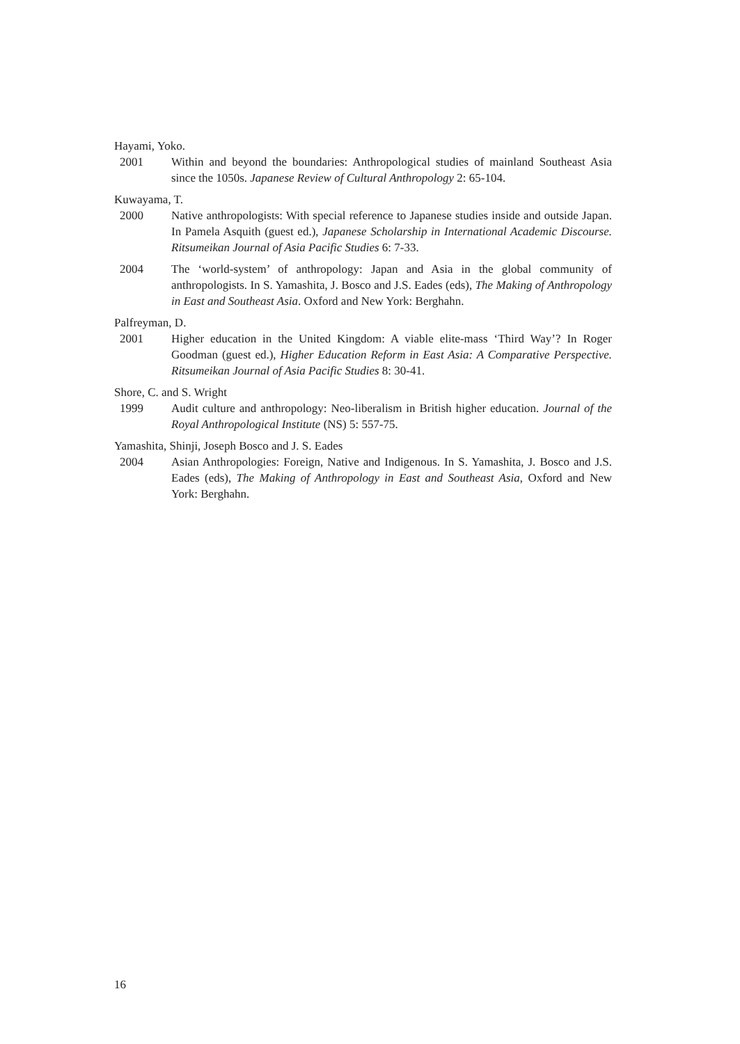Hayami, Yoko.
2001 Within and beyond the boundaries: Anthropological studies of mainland Southeast Asia since the 1050s. Japanese Review of Cultural Anthropology 2: 65-104.
Kuwayama, T.
2000 Native anthropologists: With special reference to Japanese studies inside and outside Japan. In Pamela Asquith (guest ed.), Japanese Scholarship in International Academic Discourse. Ritsumeikan Journal of Asia Pacific Studies 6: 7-33.
2004 The ‘world-system’ of anthropology: Japan and Asia in the global community of anthropologists. In S. Yamashita, J. Bosco and J.S. Eades (eds), The Making of Anthropology in East and Southeast Asia. Oxford and New York: Berghahn.
Palfreyman, D.
2001 Higher education in the United Kingdom: A viable elite-mass ‘Third Way’? In Roger Goodman (guest ed.), Higher Education Reform in East Asia: A Comparative Perspective. Ritsumeikan Journal of Asia Pacific Studies 8: 30-41.
Shore, C. and S. Wright
1999 Audit culture and anthropology: Neo-liberalism in British higher education. Journal of the Royal Anthropological Institute (NS) 5: 557-75.
Yamashita, Shinji, Joseph Bosco and J. S. Eades
2004 Asian Anthropologies: Foreign, Native and Indigenous. In S. Yamashita, J. Bosco and J.S. Eades (eds), The Making of Anthropology in East and Southeast Asia, Oxford and New York: Berghahn.
16